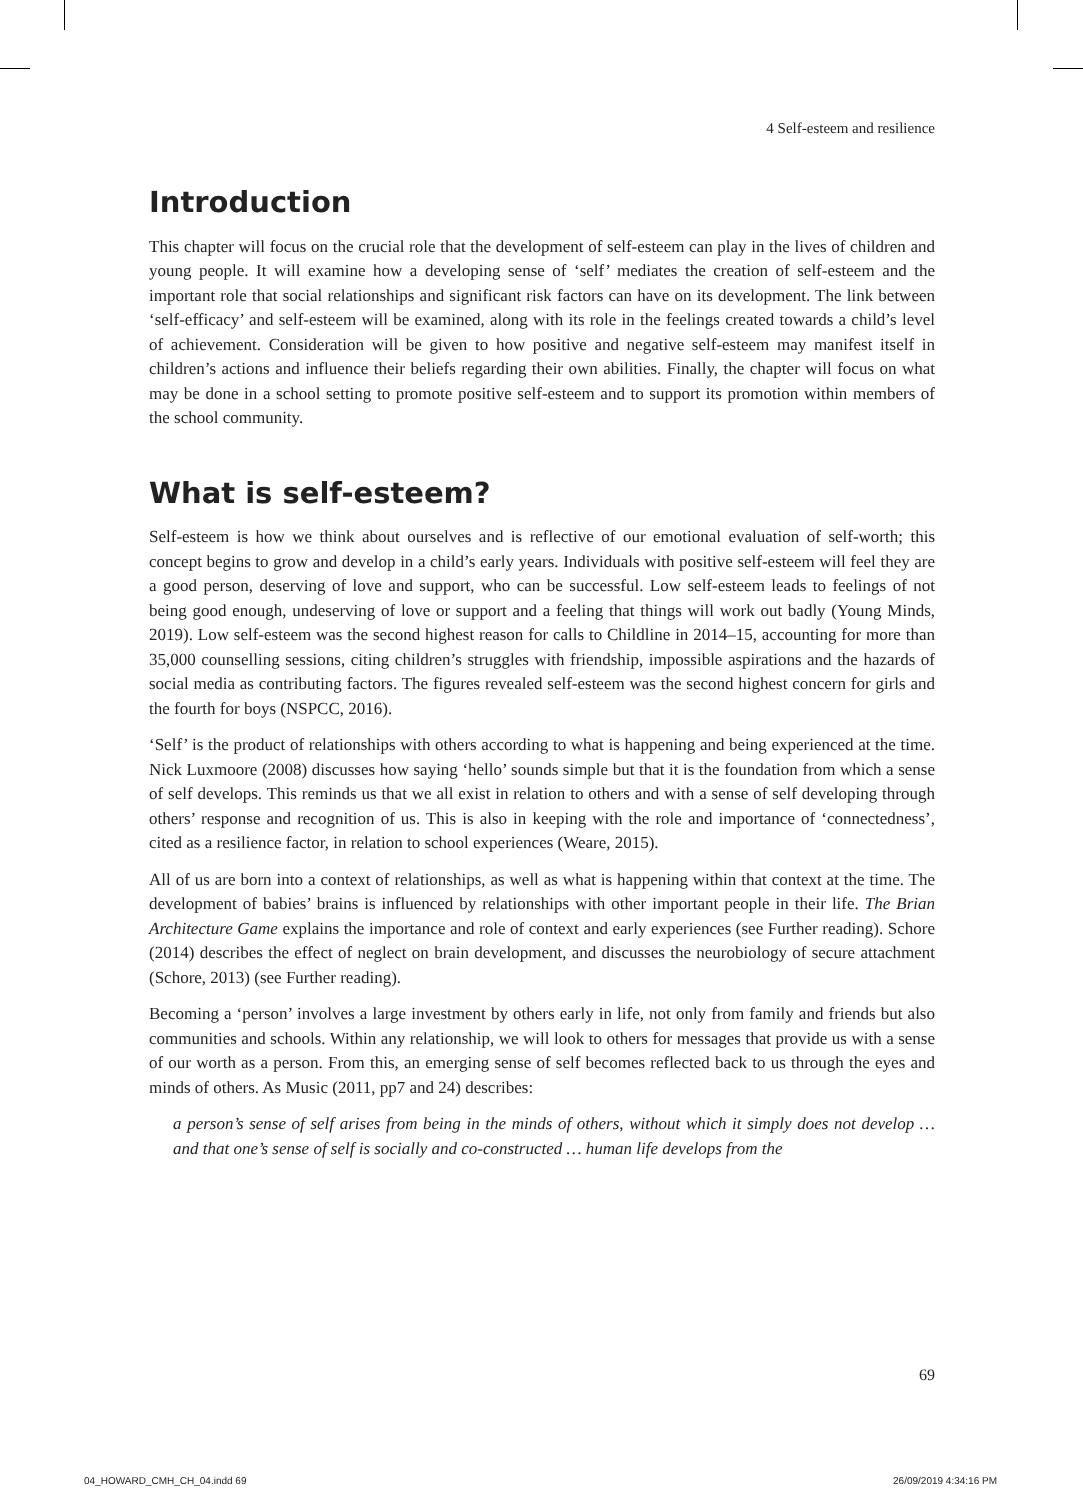4 Self-esteem and resilience
Introduction
This chapter will focus on the crucial role that the development of self-esteem can play in the lives of children and young people. It will examine how a developing sense of ‘self’ mediates the creation of self-esteem and the important role that social relationships and significant risk factors can have on its development. The link between ‘self-efficacy’ and self-esteem will be examined, along with its role in the feelings created towards a child’s level of achievement. Consideration will be given to how positive and negative self-esteem may manifest itself in children’s actions and influence their beliefs regarding their own abilities. Finally, the chapter will focus on what may be done in a school setting to promote positive self-esteem and to support its promotion within members of the school community.
What is self-esteem?
Self-esteem is how we think about ourselves and is reflective of our emotional evaluation of self-worth; this concept begins to grow and develop in a child’s early years. Individuals with positive self-esteem will feel they are a good person, deserving of love and support, who can be successful. Low self-esteem leads to feelings of not being good enough, undeserving of love or support and a feeling that things will work out badly (Young Minds, 2019). Low self-esteem was the second highest reason for calls to Childline in 2014–15, accounting for more than 35,000 counselling sessions, citing children’s struggles with friendship, impossible aspirations and the hazards of social media as contributing factors. The figures revealed self-esteem was the second highest concern for girls and the fourth for boys (NSPCC, 2016).
‘Self’ is the product of relationships with others according to what is happening and being experienced at the time. Nick Luxmoore (2008) discusses how saying ‘hello’ sounds simple but that it is the foundation from which a sense of self develops. This reminds us that we all exist in relation to others and with a sense of self developing through others’ response and recognition of us. This is also in keeping with the role and importance of ‘connectedness’, cited as a resilience factor, in relation to school experiences (Weare, 2015).
All of us are born into a context of relationships, as well as what is happening within that context at the time. The development of babies’ brains is influenced by relationships with other important people in their life. The Brian Architecture Game explains the importance and role of context and early experiences (see Further reading). Schore (2014) describes the effect of neglect on brain development, and discusses the neurobiology of secure attachment (Schore, 2013) (see Further reading).
Becoming a ‘person’ involves a large investment by others early in life, not only from family and friends but also communities and schools. Within any relationship, we will look to others for messages that provide us with a sense of our worth as a person. From this, an emerging sense of self becomes reflected back to us through the eyes and minds of others. As Music (2011, pp7 and 24) describes:
a person’s sense of self arises from being in the minds of others, without which it simply does not develop … and that one’s sense of self is socially and co-constructed … human life develops from the
69
04_HOWARD_CMH_CH_04.indd 69 26/09/2019 4:34:16 PM